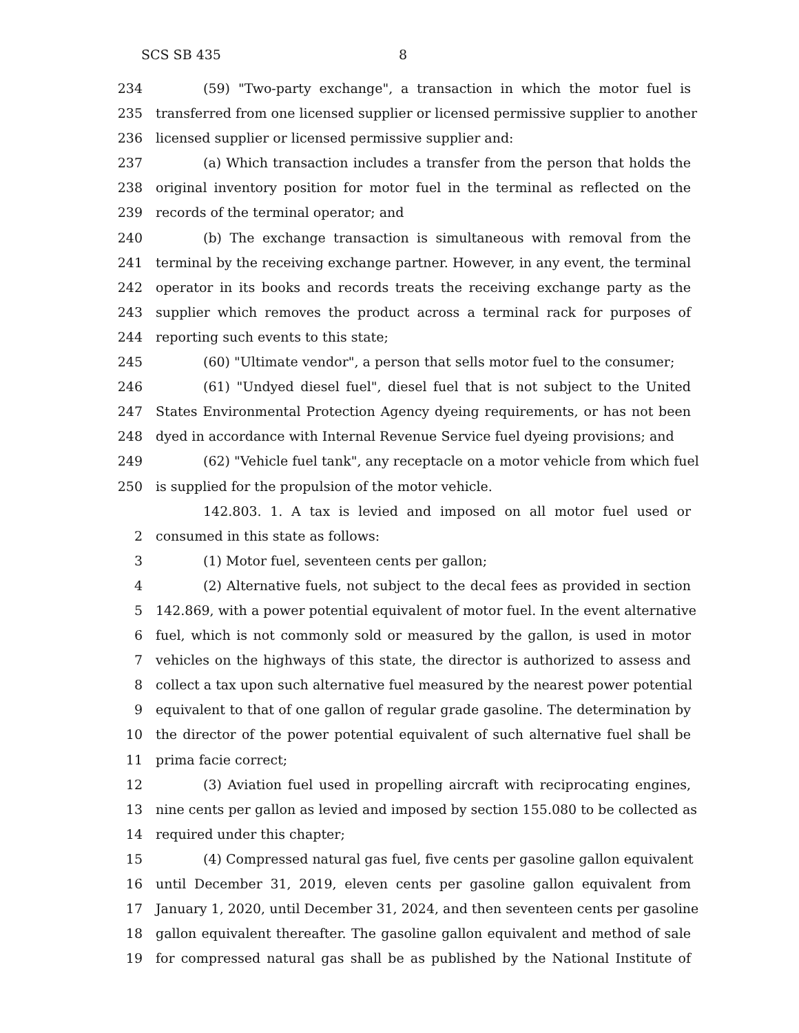SCS SB 435 8
234 (59) "Two-party exchange", a transaction in which the motor fuel is
235 transferred from one licensed supplier or licensed permissive supplier to another
236 licensed supplier or licensed permissive supplier and:
237 (a) Which transaction includes a transfer from the person that holds the
238 original inventory position for motor fuel in the terminal as reflected on the
239 records of the terminal operator; and
240 (b) The exchange transaction is simultaneous with removal from the
241 terminal by the receiving exchange partner. However, in any event, the terminal
242 operator in its books and records treats the receiving exchange party as the
243 supplier which removes the product across a terminal rack for purposes of
244 reporting such events to this state;
245 (60) "Ultimate vendor", a person that sells motor fuel to the consumer;
246 (61) "Undyed diesel fuel", diesel fuel that is not subject to the United
247 States Environmental Protection Agency dyeing requirements, or has not been
248 dyed in accordance with Internal Revenue Service fuel dyeing provisions; and
249 (62) "Vehicle fuel tank", any receptacle on a motor vehicle from which fuel
250 is supplied for the propulsion of the motor vehicle.
142.803. 1. A tax is levied and imposed on all motor fuel used or
2 consumed in this state as follows:
3 (1) Motor fuel, seventeen cents per gallon;
4 (2) Alternative fuels, not subject to the decal fees as provided in section
5 142.869, with a power potential equivalent of motor fuel. In the event alternative
6 fuel, which is not commonly sold or measured by the gallon, is used in motor
7 vehicles on the highways of this state, the director is authorized to assess and
8 collect a tax upon such alternative fuel measured by the nearest power potential
9 equivalent to that of one gallon of regular grade gasoline. The determination by
10 the director of the power potential equivalent of such alternative fuel shall be
11 prima facie correct;
12 (3) Aviation fuel used in propelling aircraft with reciprocating engines,
13 nine cents per gallon as levied and imposed by section 155.080 to be collected as
14 required under this chapter;
15 (4) Compressed natural gas fuel, five cents per gasoline gallon equivalent
16 until December 31, 2019, eleven cents per gasoline gallon equivalent from
17 January 1, 2020, until December 31, 2024, and then seventeen cents per gasoline
18 gallon equivalent thereafter. The gasoline gallon equivalent and method of sale
19 for compressed natural gas shall be as published by the National Institute of